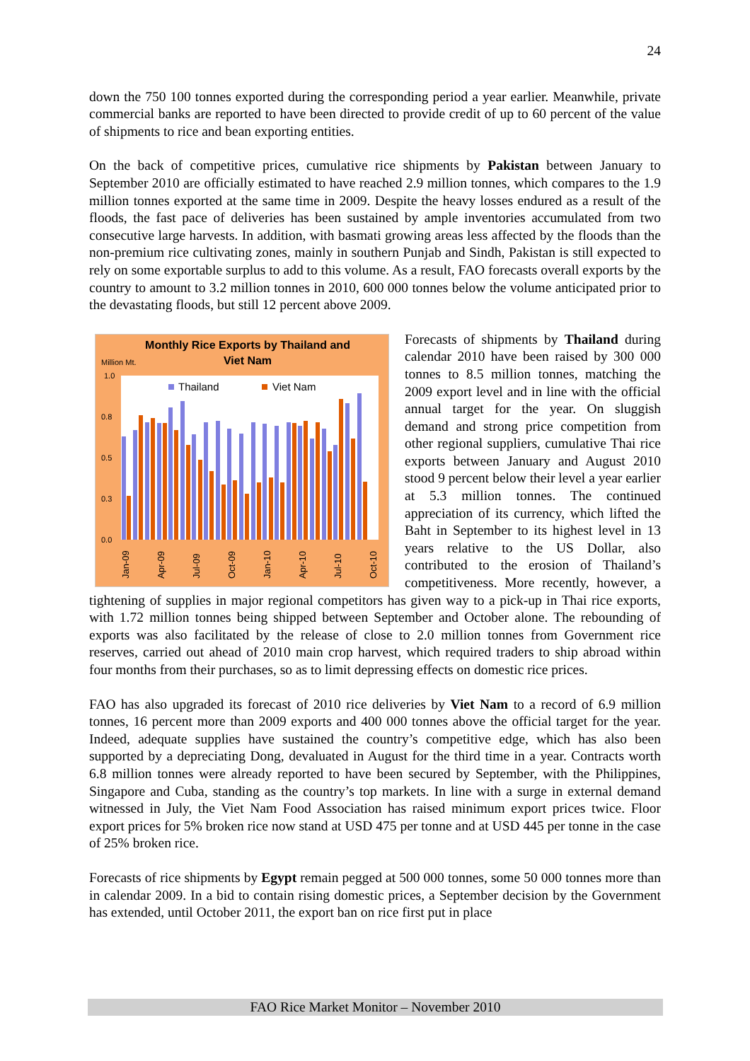24
down the 750 100 tonnes exported during the corresponding period a year earlier. Meanwhile, private commercial banks are reported to have been directed to provide credit of up to 60 percent of the value of shipments to rice and bean exporting entities.
On the back of competitive prices, cumulative rice shipments by Pakistan between January to September 2010 are officially estimated to have reached 2.9 million tonnes, which compares to the 1.9 million tonnes exported at the same time in 2009. Despite the heavy losses endured as a result of the floods, the fast pace of deliveries has been sustained by ample inventories accumulated from two consecutive large harvests. In addition, with basmati growing areas less affected by the floods than the non-premium rice cultivating zones, mainly in southern Punjab and Sindh, Pakistan is still expected to rely on some exportable surplus to add to this volume. As a result, FAO forecasts overall exports by the country to amount to 3.2 million tonnes in 2010, 600 000 tonnes below the volume anticipated prior to the devastating floods, but still 12 percent above 2009.
Monthly Rice Exports by Thailand and
Viet Nam
Million Mt.
1.0
0.8
0.5
0.3
0.0
Thailand
Viet Nam
Jan-09
Apr-09
Jul-09
Oct-09
Jan-10
Apr-10
Jul-10
Oct-10
Forecasts of shipments by Thailand during calendar 2010 have been raised by 300 000 tonnes to 8.5 million tonnes, matching the 2009 export level and in line with the official annual target for the year. On sluggish demand and strong price competition from other regional suppliers, cumulative Thai rice exports between January and August 2010 stood 9 percent below their level a year earlier at 5.3 million tonnes. The continued appreciation of its currency, which lifted the Baht in September to its highest level in 13 years relative to the US Dollar, also contributed to the erosion of Thailand’s competitiveness. More recently, however, a tightening of supplies in major regional competitors has given way to a pick-up in Thai rice exports, with 1.72 million tonnes being shipped between September and October alone. The rebounding of exports was also facilitated by the release of close to 2.0 million tonnes from Government rice reserves, carried out ahead of 2010 main crop harvest, which required traders to ship abroad within four months from their purchases, so as to limit depressing effects on domestic rice prices.
FAO has also upgraded its forecast of 2010 rice deliveries by Viet Nam to a record of 6.9 million tonnes, 16 percent more than 2009 exports and 400 000 tonnes above the official target for the year. Indeed, adequate supplies have sustained the country’s competitive edge, which has also been supported by a depreciating Dong, devaluated in August for the third time in a year. Contracts worth 6.8 million tonnes were already reported to have been secured by September, with the Philippines, Singapore and Cuba, standing as the country’s top markets. In line with a surge in external demand witnessed in July, the Viet Nam Food Association has raised minimum export prices twice. Floor export prices for 5% broken rice now stand at USD 475 per tonne and at USD 445 per tonne in the case of 25% broken rice.
Forecasts of rice shipments by Egypt remain pegged at 500 000 tonnes, some 50 000 tonnes more than in calendar 2009. In a bid to contain rising domestic prices, a September decision by the Government has extended, until October 2011, the export ban on rice first put in place
FAO Rice Market Monitor – November 2010